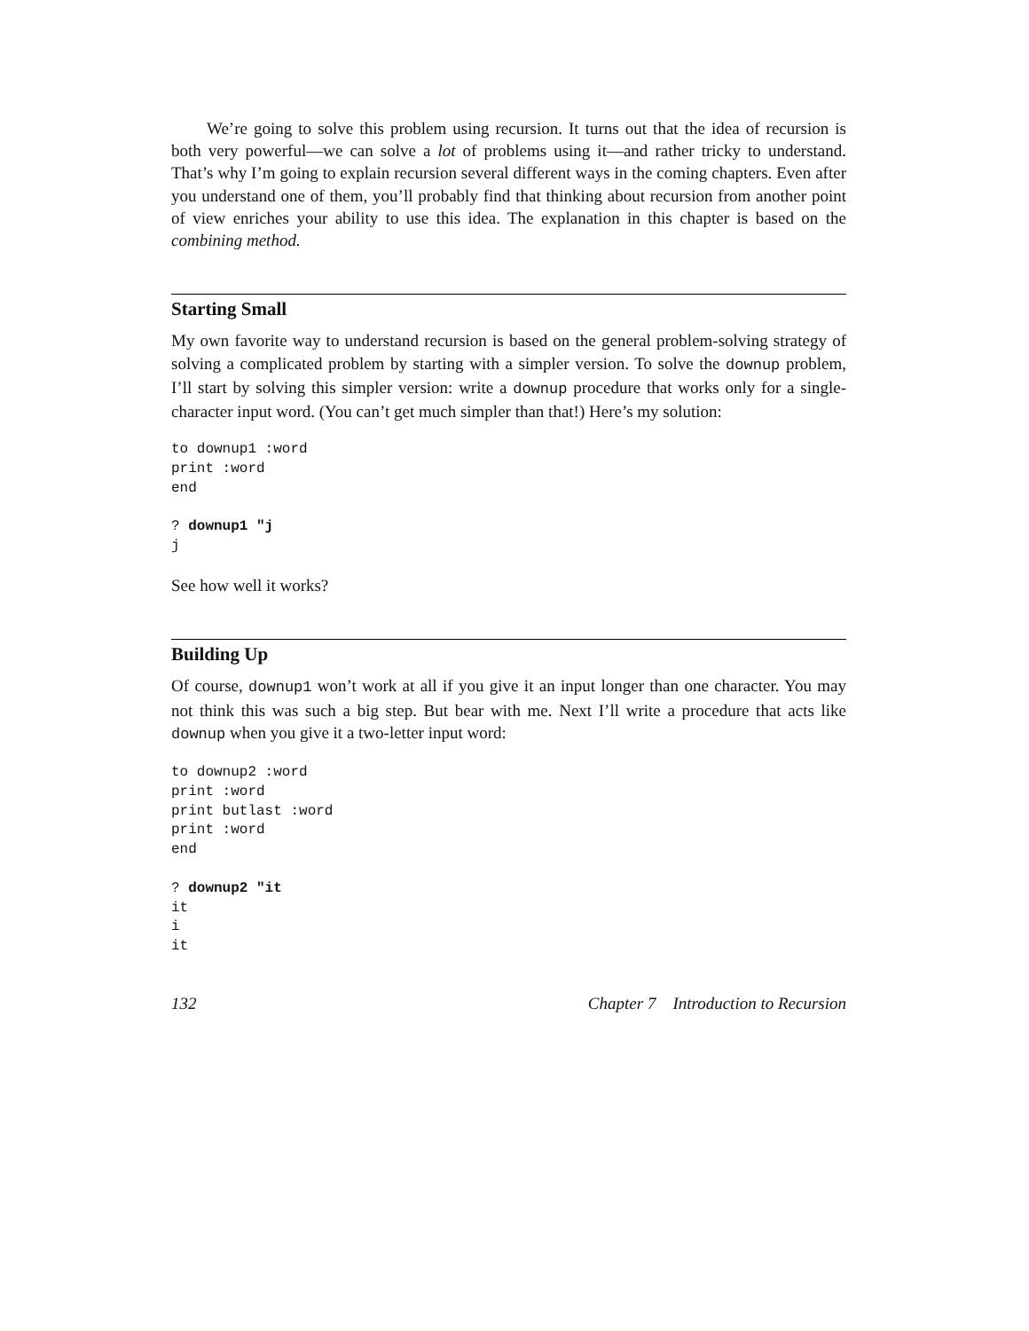We’re going to solve this problem using recursion. It turns out that the idea of recursion is both very powerful—we can solve a lot of problems using it—and rather tricky to understand. That’s why I’m going to explain recursion several different ways in the coming chapters. Even after you understand one of them, you’ll probably find that thinking about recursion from another point of view enriches your ability to use this idea. The explanation in this chapter is based on the combining method.
Starting Small
My own favorite way to understand recursion is based on the general problem-solving strategy of solving a complicated problem by starting with a simpler version. To solve the downup problem, I’ll start by solving this simpler version: write a downup procedure that works only for a single-character input word. (You can’t get much simpler than that!) Here’s my solution:
to downup1 :word
print :word
end

? downup1 "j
j
See how well it works?
Building Up
Of course, downup1 won’t work at all if you give it an input longer than one character. You may not think this was such a big step. But bear with me. Next I’ll write a procedure that acts like downup when you give it a two-letter input word:
to downup2 :word
print :word
print butlast :word
print :word
end

? downup2 "it
it
i
it
132 Chapter 7 Introduction to Recursion